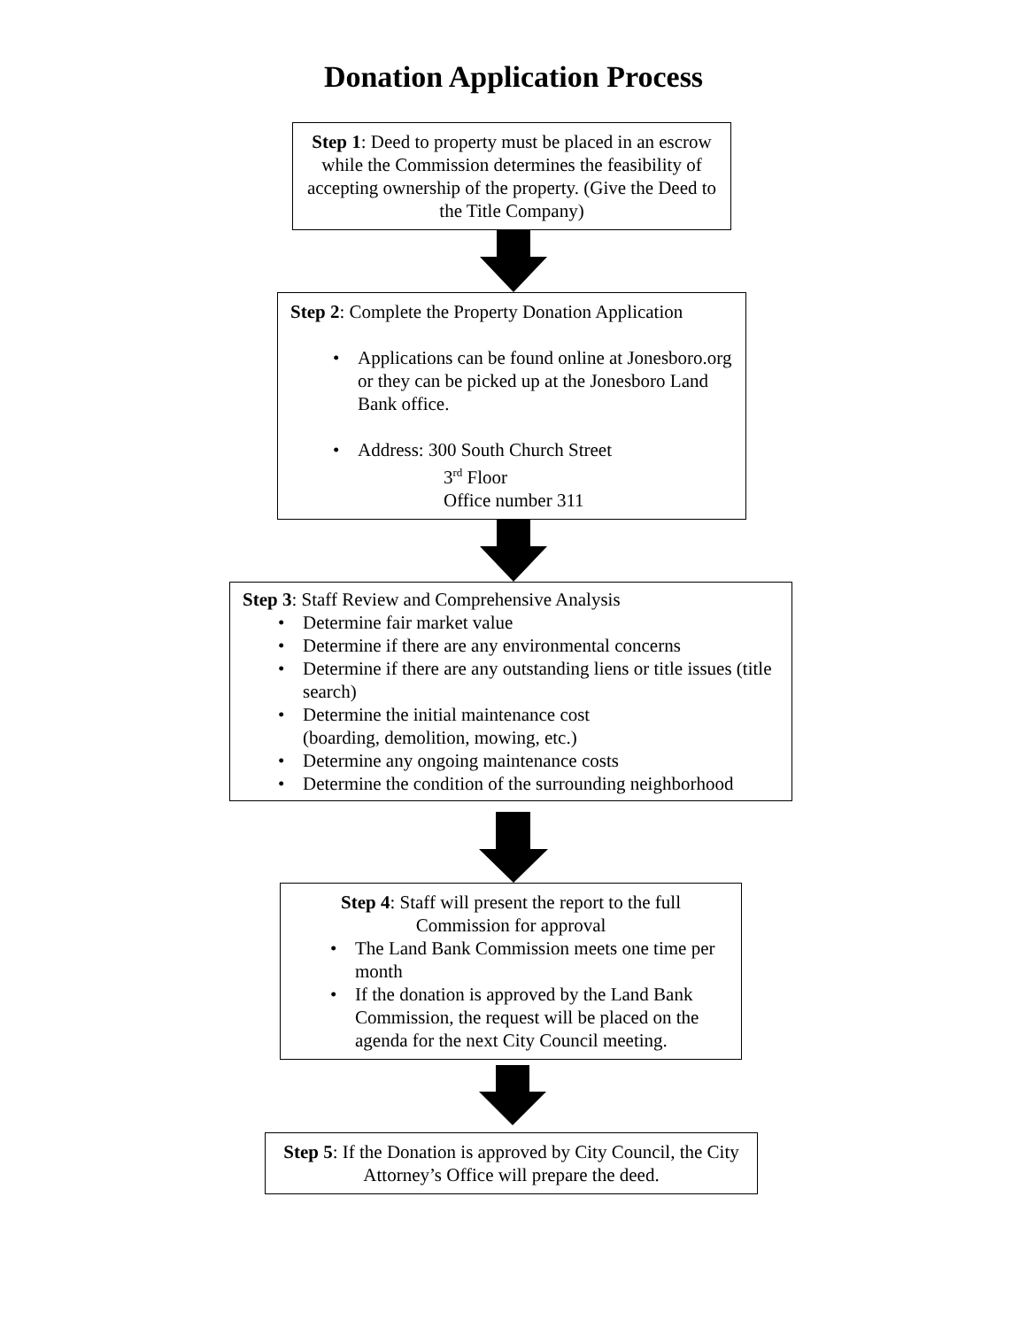Donation Application Process
Step 1: Deed to property must be placed in an escrow while the Commission determines the feasibility of accepting ownership of the property. (Give the Deed to the Title Company)
Step 2: Complete the Property Donation Application
Applications can be found online at Jonesboro.org or they can be picked up at the Jonesboro Land Bank office.
Address: 300 South Church Street
3<sup>rd</sup> Floor
Office number 311
Step 3: Staff Review and Comprehensive Analysis
Determine fair market value
Determine if there are any environmental concerns
Determine if there are any outstanding liens or title issues (title search)
Determine the initial maintenance cost
(boarding, demolition, mowing, etc.)
Determine any ongoing maintenance costs
Determine the condition of the surrounding neighborhood
Step 4: Staff will present the report to the full Commission for approval
The Land Bank Commission meets one time per month
If the donation is approved by the Land Bank Commission, the request will be placed on the agenda for the next City Council meeting.
Step 5: If the Donation is approved by City Council, the City Attorney’s Office will prepare the deed.